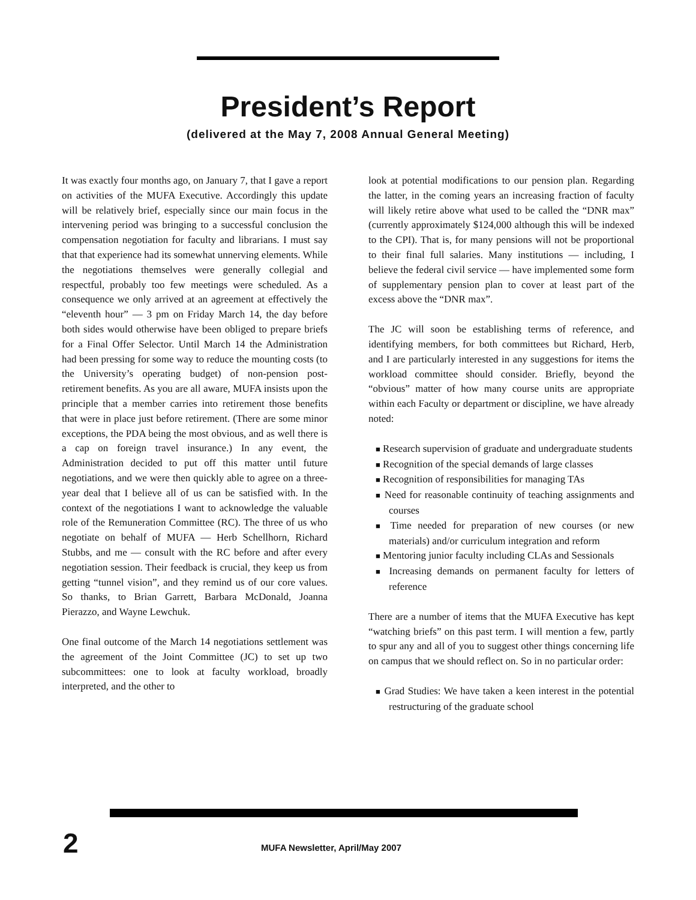President’s Report
(delivered at the May 7, 2008 Annual General Meeting)
It was exactly four months ago, on January 7, that I gave a report on activities of the MUFA Executive. Accordingly this update will be relatively brief, especially since our main focus in the intervening period was bringing to a successful conclusion the compensation negotiation for faculty and librarians. I must say that that experience had its somewhat unnerving elements. While the negotiations themselves were generally collegial and respectful, probably too few meetings were scheduled. As a consequence we only arrived at an agreement at effectively the “eleventh hour” — 3 pm on Friday March 14, the day before both sides would otherwise have been obliged to prepare briefs for a Final Offer Selector. Until March 14 the Administration had been pressing for some way to reduce the mounting costs (to the University’s operating budget) of non-pension post-retirement benefits. As you are all aware, MUFA insists upon the principle that a member carries into retirement those benefits that were in place just before retirement. (There are some minor exceptions, the PDA being the most obvious, and as well there is a cap on foreign travel insurance.) In any event, the Administration decided to put off this matter until future negotiations, and we were then quickly able to agree on a three-year deal that I believe all of us can be satisfied with. In the context of the negotiations I want to acknowledge the valuable role of the Remuneration Committee (RC). The three of us who negotiate on behalf of MUFA — Herb Schellhorn, Richard Stubbs, and me — consult with the RC before and after every negotiation session. Their feedback is crucial, they keep us from getting “tunnel vision”, and they remind us of our core values. So thanks, to Brian Garrett, Barbara McDonald, Joanna Pierazzo, and Wayne Lewchuk.
One final outcome of the March 14 negotiations settlement was the agreement of the Joint Committee (JC) to set up two subcommittees: one to look at faculty workload, broadly interpreted, and the other to
look at potential modifications to our pension plan. Regarding the latter, in the coming years an increasing fraction of faculty will likely retire above what used to be called the “DNR max” (currently approximately $124,000 although this will be indexed to the CPI). That is, for many pensions will not be proportional to their final full salaries. Many institutions — including, I believe the federal civil service — have implemented some form of supplementary pension plan to cover at least part of the excess above the “DNR max”.
The JC will soon be establishing terms of reference, and identifying members, for both committees but Richard, Herb, and I are particularly interested in any suggestions for items the workload committee should consider. Briefly, beyond the “obvious” matter of how many course units are appropriate within each Faculty or department or discipline, we have already noted:
■ Research supervision of graduate and undergraduate students
■ Recognition of the special demands of large classes
■ Recognition of responsibilities for managing TAs
■ Need for reasonable continuity of teaching assignments and courses
■ Time needed for preparation of new courses (or new materials) and/or curriculum integration and reform
■ Mentoring junior faculty including CLAs and Sessionals
■ Increasing demands on permanent faculty for letters of reference
There are a number of items that the MUFA Executive has kept “watching briefs” on this past term. I will mention a few, partly to spur any and all of you to suggest other things concerning life on campus that we should reflect on. So in no particular order:
■ Grad Studies: We have taken a keen interest in the potential restructuring of the graduate school
2
MUFA Newsletter, April/May 2007